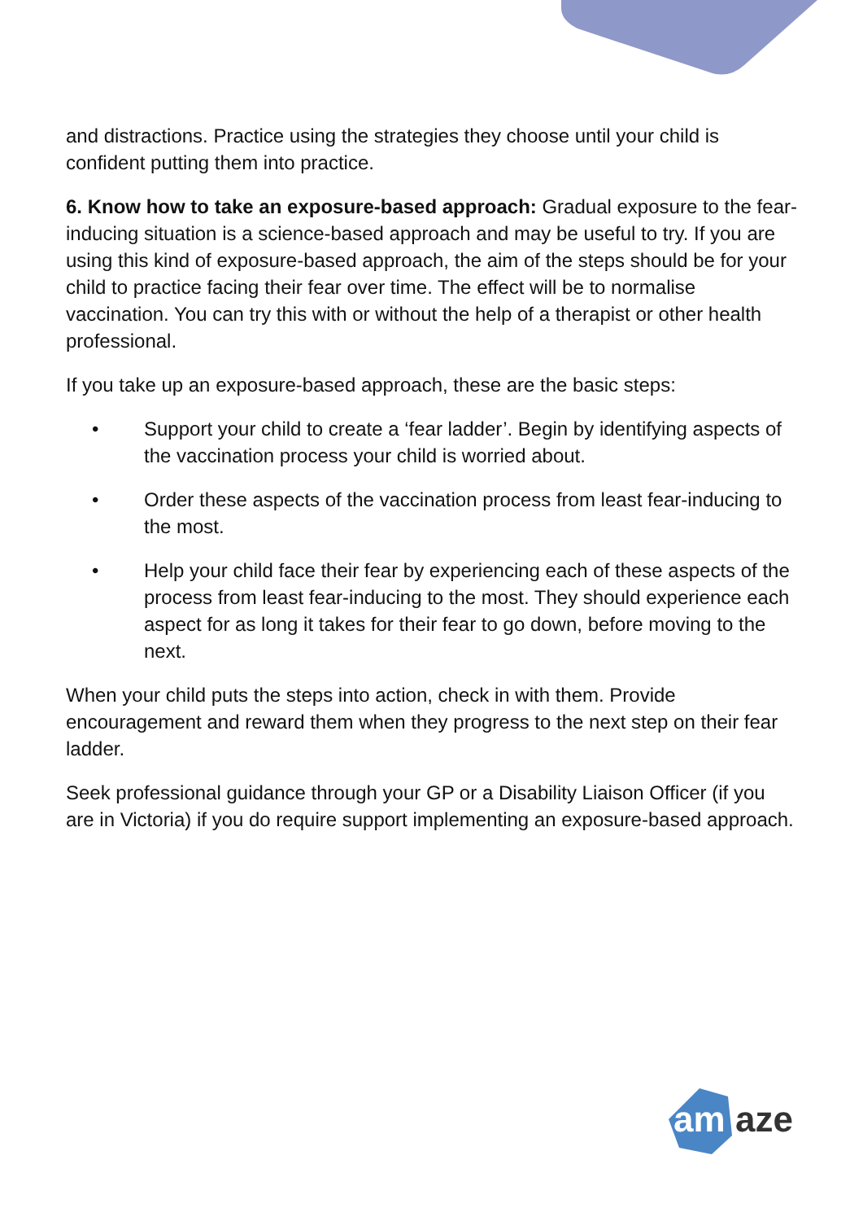and distractions. Practice using the strategies they choose until your child is confident putting them into practice.
6. Know how to take an exposure-based approach: Gradual exposure to the fear-inducing situation is a science-based approach and may be useful to try. If you are using this kind of exposure-based approach, the aim of the steps should be for your child to practice facing their fear over time. The effect will be to normalise vaccination. You can try this with or without the help of a therapist or other health professional.
If you take up an exposure-based approach, these are the basic steps:
• Support your child to create a ‘fear ladder’. Begin by identifying aspects of the vaccination process your child is worried about.
• Order these aspects of the vaccination process from least fear-inducing to the most.
• Help your child face their fear by experiencing each of these aspects of the process from least fear-inducing to the most. They should experience each aspect for as long it takes for their fear to go down, before moving to the next.
When your child puts the steps into action, check in with them. Provide encouragement and reward them when they progress to the next step on their fear ladder.
Seek professional guidance through your GP or a Disability Liaison Officer (if you are in Victoria) if you do require support implementing an exposure-based approach.
am
aze